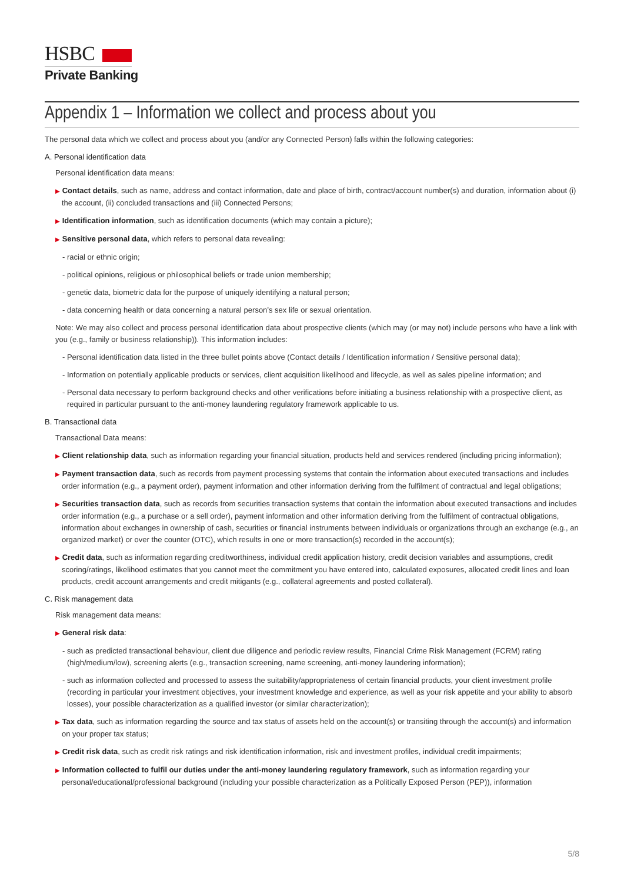HSBC
Private Banking
Appendix 1 – Information we collect and process about you
The personal data which we collect and process about you (and/or any Connected Person) falls within the following categories:
A. Personal identification data
Personal identification data means:
▶ Contact details, such as name, address and contact information, date and place of birth, contract/account number(s) and duration, information about (i) the account, (ii) concluded transactions and (iii) Connected Persons;
▶ Identification information, such as identification documents (which may contain a picture);
▶ Sensitive personal data, which refers to personal data revealing:
- racial or ethnic origin;
- political opinions, religious or philosophical beliefs or trade union membership;
- genetic data, biometric data for the purpose of uniquely identifying a natural person;
- data concerning health or data concerning a natural person’s sex life or sexual orientation.
Note: We may also collect and process personal identification data about prospective clients (which may (or may not) include persons who have a link with you (e.g., family or business relationship)). This information includes:
- Personal identification data listed in the three bullet points above (Contact details / Identification information / Sensitive personal data);
- Information on potentially applicable products or services, client acquisition likelihood and lifecycle, as well as sales pipeline information; and
- Personal data necessary to perform background checks and other verifications before initiating a business relationship with a prospective client, as required in particular pursuant to the anti-money laundering regulatory framework applicable to us.
B. Transactional data
Transactional Data means:
▶ Client relationship data, such as information regarding your financial situation, products held and services rendered (including pricing information);
▶ Payment transaction data, such as records from payment processing systems that contain the information about executed transactions and includes order information (e.g., a payment order), payment information and other information deriving from the fulfilment of contractual and legal obligations;
▶ Securities transaction data, such as records from securities transaction systems that contain the information about executed transactions and includes order information (e.g., a purchase or a sell order), payment information and other information deriving from the fulfilment of contractual obligations, information about exchanges in ownership of cash, securities or financial instruments between individuals or organizations through an exchange (e.g., an organized market) or over the counter (OTC), which results in one or more transaction(s) recorded in the account(s);
▶ Credit data, such as information regarding creditworthiness, individual credit application history, credit decision variables and assumptions, credit scoring/ratings, likelihood estimates that you cannot meet the commitment you have entered into, calculated exposures, allocated credit lines and loan products, credit account arrangements and credit mitigants (e.g., collateral agreements and posted collateral).
C. Risk management data
Risk management data means:
▶ General risk data:
- such as predicted transactional behaviour, client due diligence and periodic review results, Financial Crime Risk Management (FCRM) rating (high/medium/low), screening alerts (e.g., transaction screening, name screening, anti-money laundering information);
- such as information collected and processed to assess the suitability/appropriateness of certain financial products, your client investment profile (recording in particular your investment objectives, your investment knowledge and experience, as well as your risk appetite and your ability to absorb losses), your possible characterization as a qualified investor (or similar characterization);
▶ Tax data, such as information regarding the source and tax status of assets held on the account(s) or transiting through the account(s) and information on your proper tax status;
▶ Credit risk data, such as credit risk ratings and risk identification information, risk and investment profiles, individual credit impairments;
▶ Information collected to fulfil our duties under the anti-money laundering regulatory framework, such as information regarding your personal/educational/professional background (including your possible characterization as a Politically Exposed Person (PEP)), information
5/8